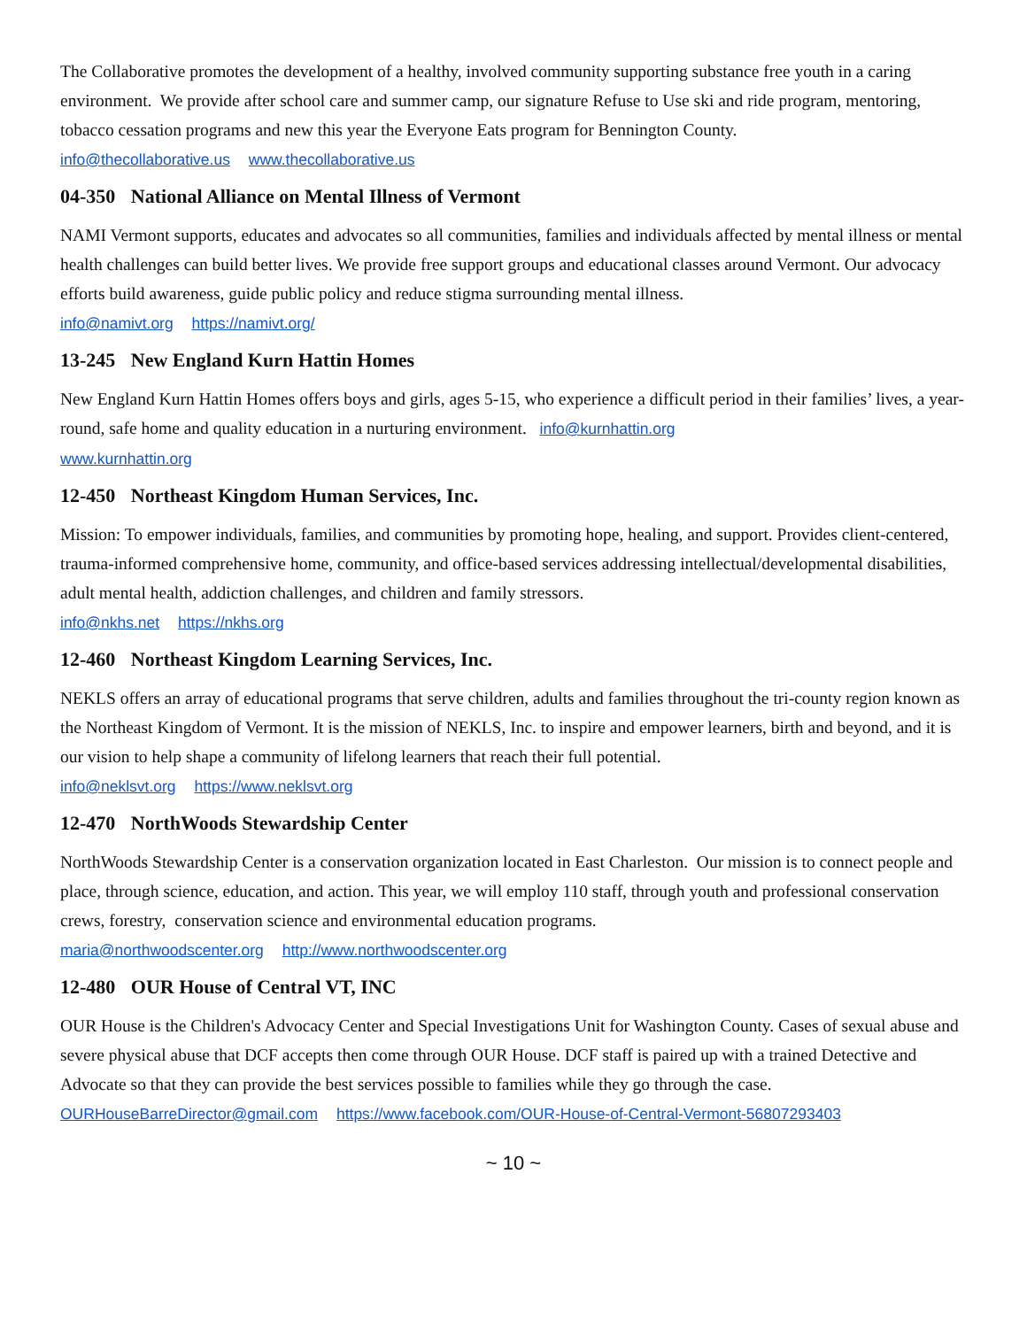The Collaborative promotes the development of a healthy, involved community supporting substance free youth in a caring environment. We provide after school care and summer camp, our signature Refuse to Use ski and ride program, mentoring, tobacco cessation programs and new this year the Everyone Eats program for Bennington County.
info@thecollaborative.us www.thecollaborative.us
04-350 National Alliance on Mental Illness of Vermont
NAMI Vermont supports, educates and advocates so all communities, families and individuals affected by mental illness or mental health challenges can build better lives. We provide free support groups and educational classes around Vermont. Our advocacy efforts build awareness, guide public policy and reduce stigma surrounding mental illness.
info@namivt.org https://namivt.org/
13-245 New England Kurn Hattin Homes
New England Kurn Hattin Homes offers boys and girls, ages 5-15, who experience a difficult period in their families’ lives, a year-round, safe home and quality education in a nurturing environment. info@kurnhattin.org
www.kurnhattin.org
12-450 Northeast Kingdom Human Services, Inc.
Mission: To empower individuals, families, and communities by promoting hope, healing, and support. Provides client-centered, trauma-informed comprehensive home, community, and office-based services addressing intellectual/developmental disabilities, adult mental health, addiction challenges, and children and family stressors.
info@nkhs.net https://nkhs.org
12-460 Northeast Kingdom Learning Services, Inc.
NEKLS offers an array of educational programs that serve children, adults and families throughout the tri-county region known as the Northeast Kingdom of Vermont. It is the mission of NEKLS, Inc. to inspire and empower learners, birth and beyond, and it is our vision to help shape a community of lifelong learners that reach their full potential.
info@neklsvt.org https://www.neklsvt.org
12-470 NorthWoods Stewardship Center
NorthWoods Stewardship Center is a conservation organization located in East Charleston. Our mission is to connect people and place, through science, education, and action. This year, we will employ 110 staff, through youth and professional conservation crews, forestry, conservation science and environmental education programs.
maria@northwoodscenter.org http://www.northwoodscenter.org
12-480 OUR House of Central VT, INC
OUR House is the Children's Advocacy Center and Special Investigations Unit for Washington County. Cases of sexual abuse and severe physical abuse that DCF accepts then come through OUR House. DCF staff is paired up with a trained Detective and Advocate so that they can provide the best services possible to families while they go through the case.
OURHouseBarreDirector@gmail.com https://www.facebook.com/OUR-House-of-Central-Vermont-56807293403
~ 10 ~